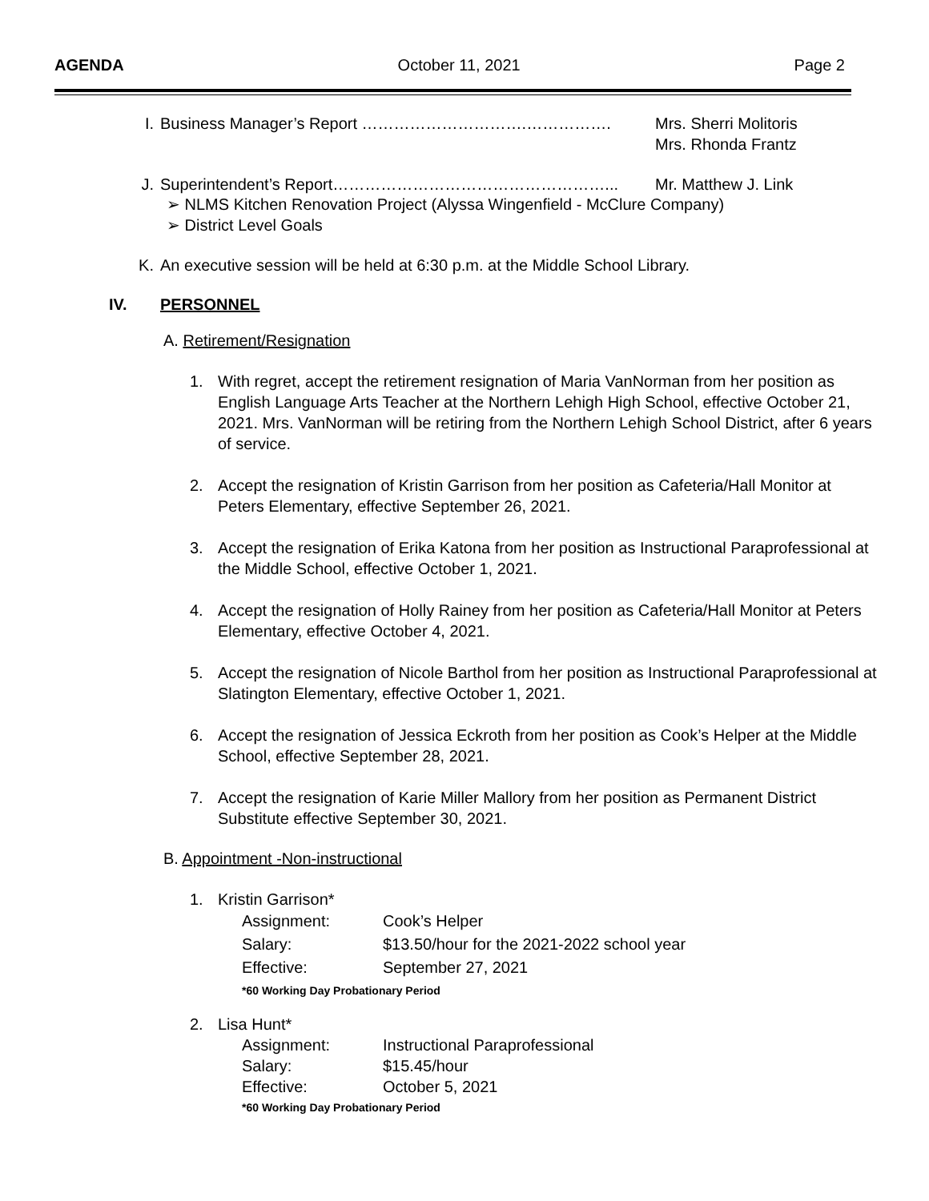AGENDA October 11, 2021 Page 2
I. Business Manager’s Report ………………………….……………. Mrs. Sherri Molitoris
Mrs. Rhonda Frantz
J. Superintendent’s Report……………………………………………... Mr. Matthew J. Link
➢ NLMS Kitchen Renovation Project (Alyssa Wingenfield - McClure Company)
➢ District Level Goals
K. An executive session will be held at 6:30 p.m. at the Middle School Library.
IV. PERSONNEL
A. Retirement/Resignation
1. With regret, accept the retirement resignation of Maria VanNorman from her position as English Language Arts Teacher at the Northern Lehigh High School, effective October 21, 2021. Mrs. VanNorman will be retiring from the Northern Lehigh School District, after 6 years of service.
2. Accept the resignation of Kristin Garrison from her position as Cafeteria/Hall Monitor at Peters Elementary, effective September 26, 2021.
3. Accept the resignation of Erika Katona from her position as Instructional Paraprofessional at the Middle School, effective October 1, 2021.
4. Accept the resignation of Holly Rainey from her position as Cafeteria/Hall Monitor at Peters Elementary, effective October 4, 2021.
5. Accept the resignation of Nicole Barthol from her position as Instructional Paraprofessional at Slatington Elementary, effective October 1, 2021.
6. Accept the resignation of Jessica Eckroth from her position as Cook’s Helper at the Middle School, effective September 28, 2021.
7. Accept the resignation of Karie Miller Mallory from her position as Permanent District Substitute effective September 30, 2021.
B. Appointment -Non-instructional
1. Kristin Garrison*
Assignment: Cook’s Helper
Salary: $13.50/hour for the 2021-2022 school year
Effective: September 27, 2021
*60 Working Day Probationary Period
2. Lisa Hunt*
Assignment: Instructional Paraprofessional
Salary: $15.45/hour
Effective: October 5, 2021
*60 Working Day Probationary Period